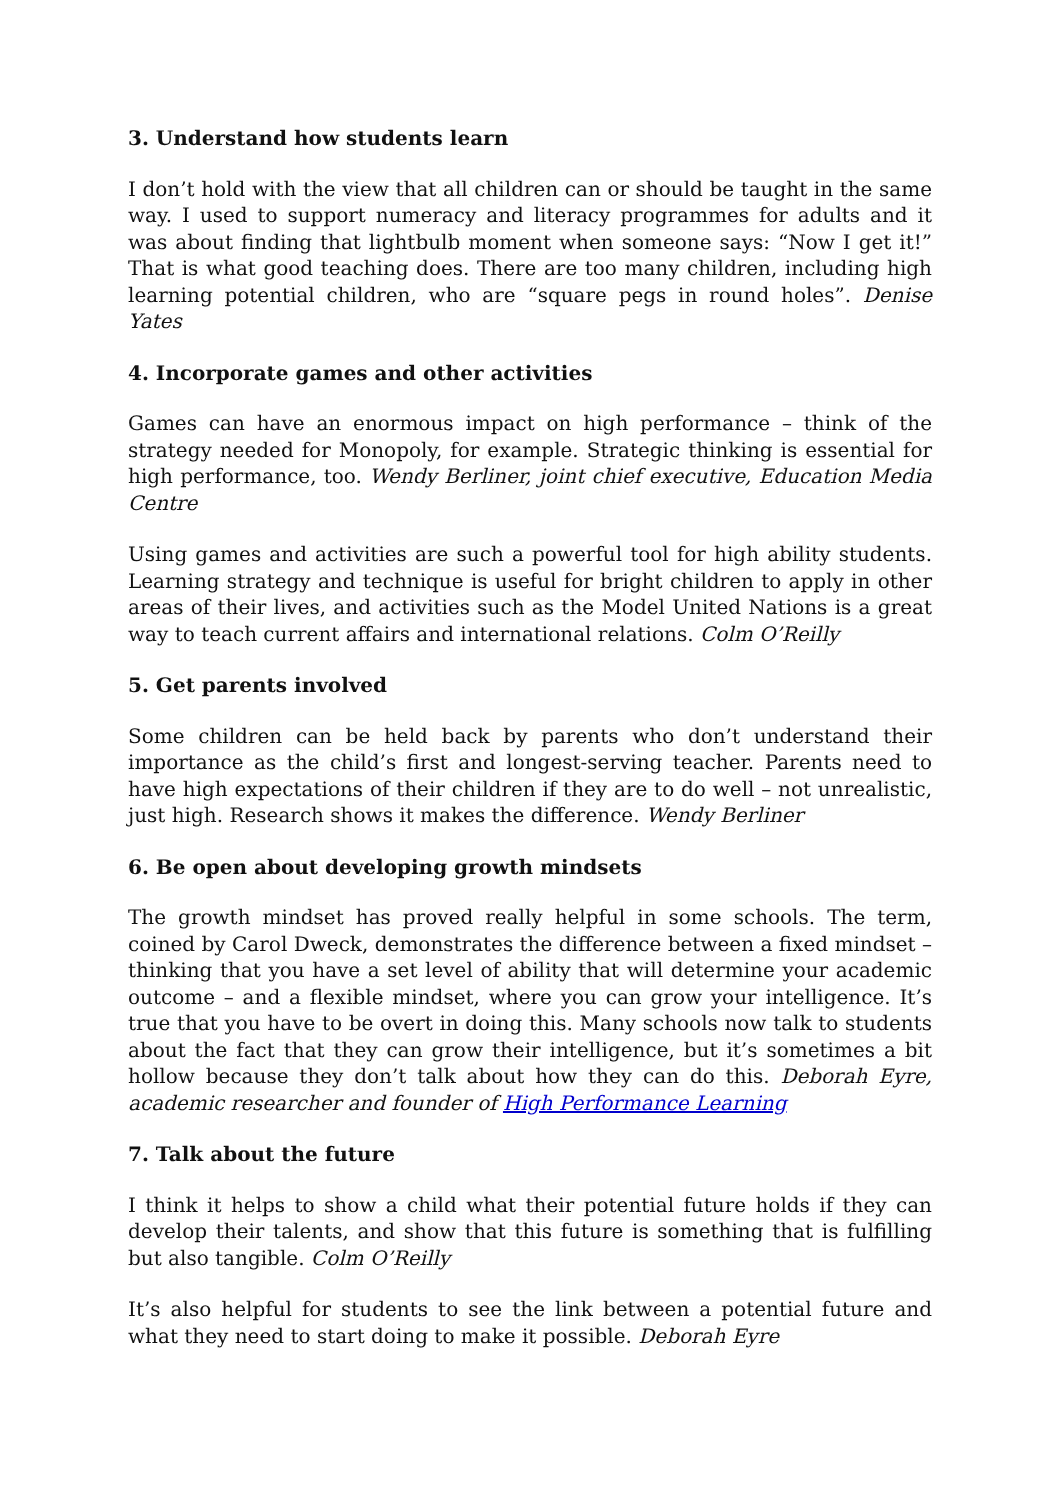3. Understand how students learn
I don’t hold with the view that all children can or should be taught in the same way. I used to support numeracy and literacy programmes for adults and it was about finding that lightbulb moment when someone says: “Now I get it!” That is what good teaching does. There are too many children, including high learning potential children, who are “square pegs in round holes”. Denise Yates
4. Incorporate games and other activities
Games can have an enormous impact on high performance – think of the strategy needed for Monopoly, for example. Strategic thinking is essential for high performance, too. Wendy Berliner, joint chief executive, Education Media Centre
Using games and activities are such a powerful tool for high ability students. Learning strategy and technique is useful for bright children to apply in other areas of their lives, and activities such as the Model United Nations is a great way to teach current affairs and international relations. Colm O’Reilly
5. Get parents involved
Some children can be held back by parents who don’t understand their importance as the child’s first and longest-serving teacher. Parents need to have high expectations of their children if they are to do well – not unrealistic, just high. Research shows it makes the difference. Wendy Berliner
6. Be open about developing growth mindsets
The growth mindset has proved really helpful in some schools. The term, coined by Carol Dweck, demonstrates the difference between a fixed mindset – thinking that you have a set level of ability that will determine your academic outcome – and a flexible mindset, where you can grow your intelligence. It’s true that you have to be overt in doing this. Many schools now talk to students about the fact that they can grow their intelligence, but it’s sometimes a bit hollow because they don’t talk about how they can do this. Deborah Eyre, academic researcher and founder of High Performance Learning
7. Talk about the future
I think it helps to show a child what their potential future holds if they can develop their talents, and show that this future is something that is fulfilling but also tangible. Colm O’Reilly
It’s also helpful for students to see the link between a potential future and what they need to start doing to make it possible. Deborah Eyre